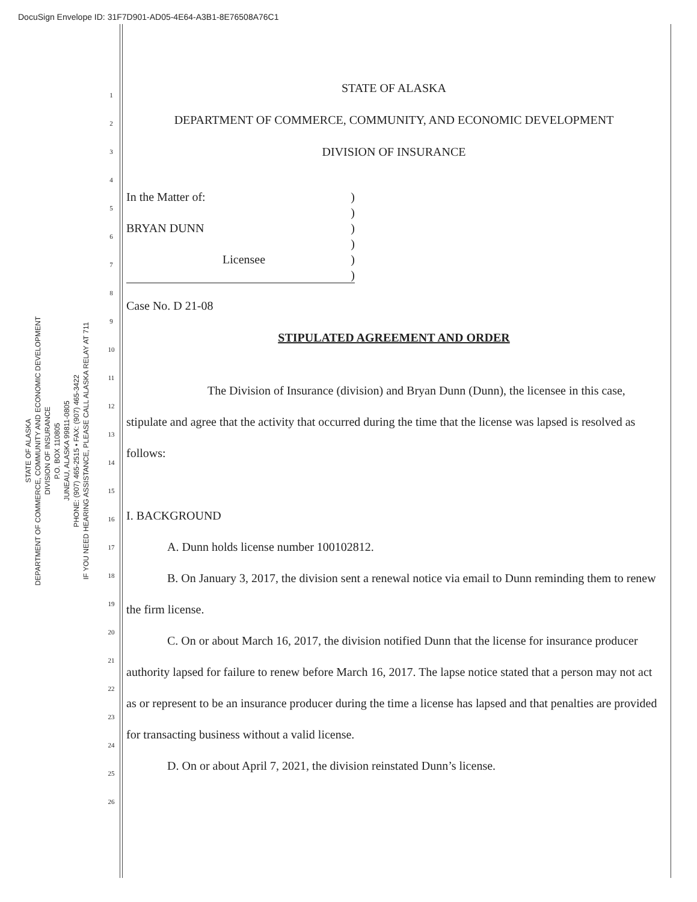DocuSign Envelope ID: 31F7D901-AD05-4E64-A3B1-8E76508A76C1
STATE OF ALASKA
DEPARTMENT OF COMMERCE, COMMUNITY AND ECONOMIC DEVELOPMENT
DIVISION OF INSURANCE
P.O. BOX 110805
JUNEAU, ALASKA 99811-0805
PHONE: (907) 465-2515 • FAX: (907) 465-3422
IF YOU NEED HEARING ASSISTANCE, PLEASE CALL ALASKA RELAY AT 711
1
2
3
4
5
6
7
8
9
10
11
12
13
14
15
16
17
18
19
20
21
22
23
24
25
26
STATE OF ALASKA
DEPARTMENT OF COMMERCE, COMMUNITY, AND ECONOMIC DEVELOPMENT
DIVISION OF INSURANCE
In the Matter of:
BRYAN DUNN
Licensee
)
)
)
)
)
)
Case No. D 21-08
STIPULATED AGREEMENT AND ORDER
The Division of Insurance (division) and Bryan Dunn (Dunn), the licensee in this case, stipulate and agree that the activity that occurred during the time that the license was lapsed is resolved as follows:
I. BACKGROUND
A. Dunn holds license number 100102812.
B. On January 3, 2017, the division sent a renewal notice via email to Dunn reminding them to renew the firm license.
C. On or about March 16, 2017, the division notified Dunn that the license for insurance producer authority lapsed for failure to renew before March 16, 2017. The lapse notice stated that a person may not act as or represent to be an insurance producer during the time a license has lapsed and that penalties are provided for transacting business without a valid license.
D. On or about April 7, 2021, the division reinstated Dunn’s license.